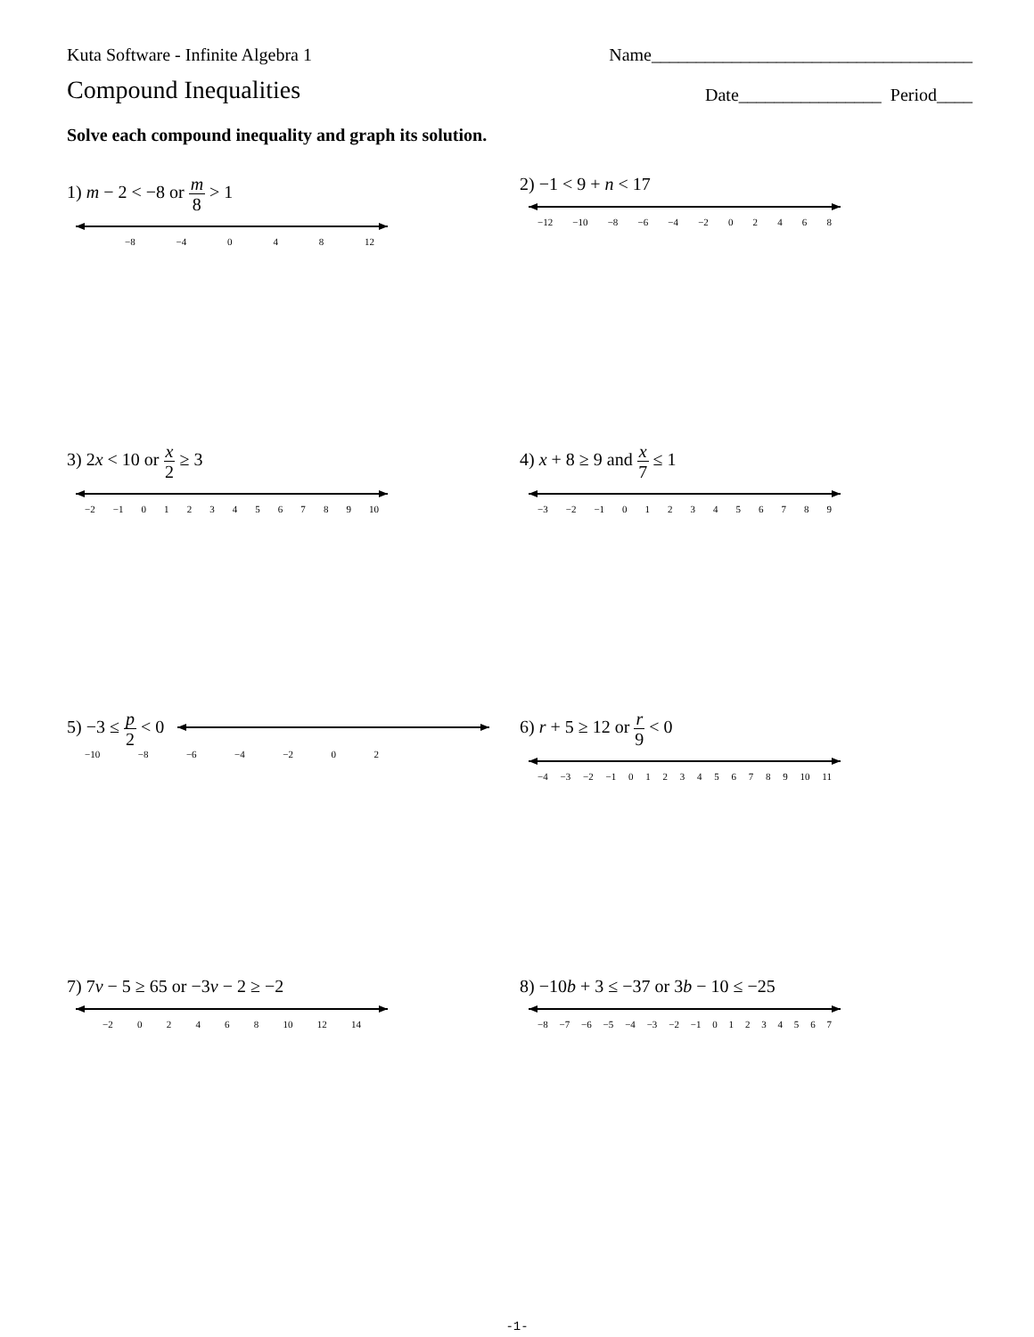Kuta Software - Infinite Algebra 1 Name____________________________________
Compound Inequalities
Date________________ Period____
Solve each compound inequality and graph its solution.
1) m − 2 < −8 or m 8 > 1
−8 −4 0 4 8 12
2) −1 < 9 + n < 17
−12 −10 −8 −6 −4 −2 02468
3) 2x < 10 or x 2 ≥ 3
−2 −1 0123456789 10
4) x + 8 ≥ 9 and x 7 ≤ 1
−3 −2 −1 0123456789
5) −3 ≤ p 2 < 0
−10 −8 −6 −4 −2 0 2
6) r + 5 ≥ 12 or r 9 < 0
−4 −3 −2 −1 0123456789 10 11
7) 7v − 5 ≥ 65 or −3v − 2 ≥ −2
−2 02468 10 12 14
8) −10b + 3 ≤ −37 or 3b − 10 ≤ −25
−8 −7 −6 −5 −4 −3 −2 −1 01234567
-1-